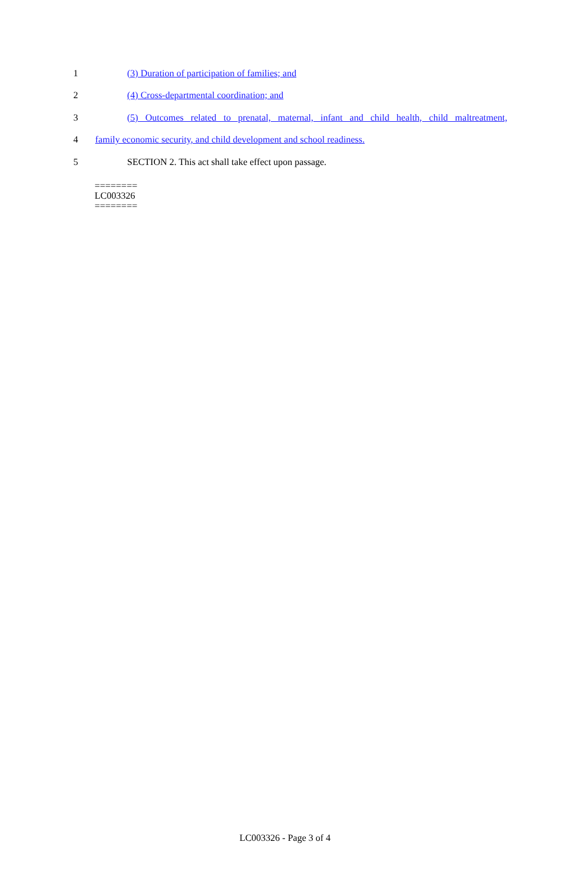1 (3) Duration of participation of families; and
2 (4) Cross-departmental coordination; and
3 (5) Outcomes related to prenatal, maternal, infant and child health, child maltreatment,
4 family economic security, and child development and school readiness.
5 SECTION 2. This act shall take effect upon passage.
========
LC003326
========
LC003326 - Page 3 of 4